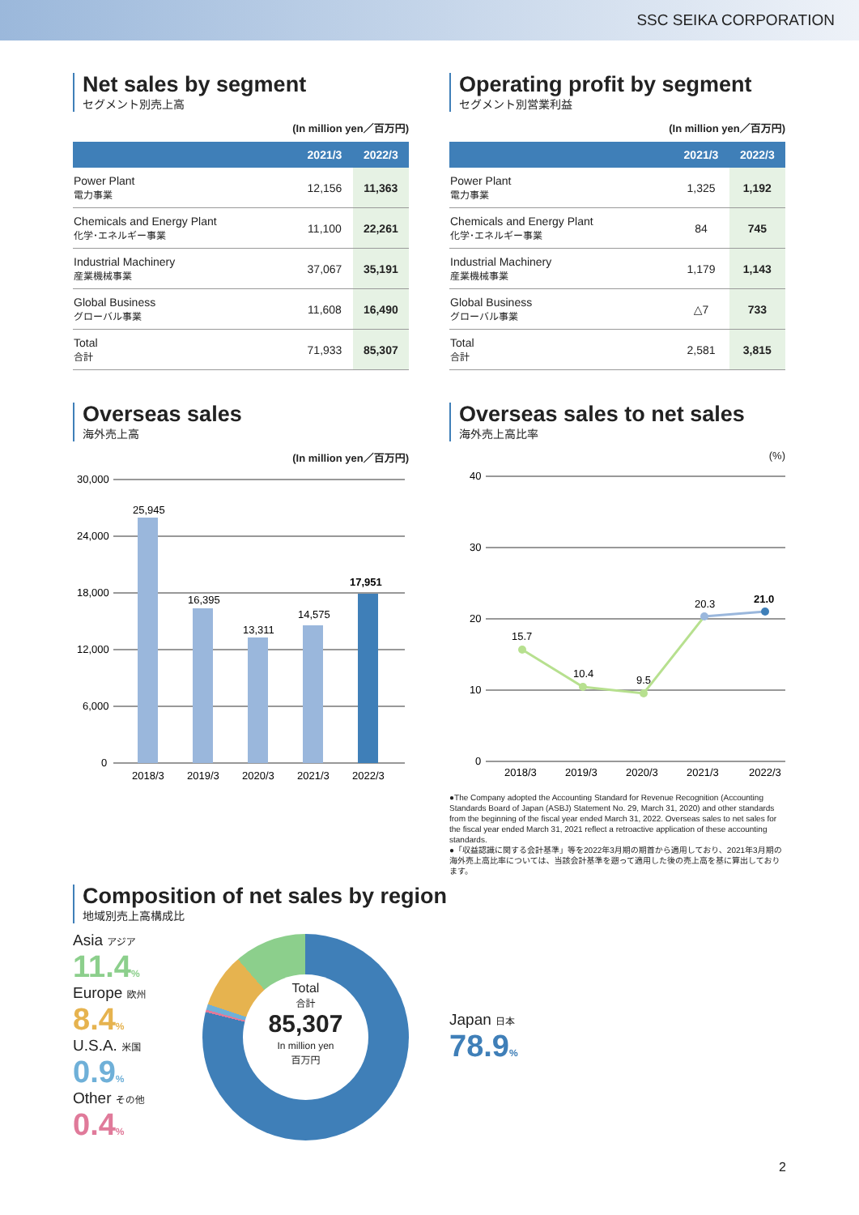SSC SEIKA CORPORATION
Net sales by segment
セグメント別売上高
(In million yen／百万円)
| | 2021/3 | 2022/3 |
| --- | --- | --- |
| Power Plant 電力事業 | 12,156 | 11,363 |
| Chemicals and Energy Plant 化学･エネルギー事業 | 11,100 | 22,261 |
| Industrial Machinery 産業機械事業 | 37,067 | 35,191 |
| Global Business グローバル事業 | 11,608 | 16,490 |
| Total 合計 | 71,933 | 85,307 |
Operating profit by segment
セグメント別営業利益
(In million yen／百万円)
| | 2021/3 | 2022/3 |
| --- | --- | --- |
| Power Plant 電力事業 | 1,325 | 1,192 |
| Chemicals and Energy Plant 化学･エネルギー事業 | 84 | 745 |
| Industrial Machinery 産業機械事業 | 1,179 | 1,143 |
| Global Business グローバル事業 | △7 | 733 |
| Total 合計 | 2,581 | 3,815 |
Overseas sales
海外売上高
(In million yen／百万円)
30,000
24,000
18,000
12,000
6,000
0
25,945
16,395
13,311
14,575
17,951
2018/3
2019/3
2020/3
2021/3
2022/3
Overseas sales to net sales
海外売上高比率
(%)
40
30
20
10
0
15.7
10.4
9.5
20.3
21.0
2018/3
2019/3
2020/3
2021/3
2022/3
●The Company adopted the Accounting Standard for Revenue Recognition (Accounting Standards Board of Japan (ASBJ) Statement No. 29, March 31, 2020) and other standards from the beginning of the fiscal year ended March 31, 2022. Overseas sales to net sales for the fiscal year ended March 31, 2021 reflect a retroactive application of these accounting standards.
●「収益認識に関する会計基準」等を2022年3月期の期首から適用しており、2021年3月期の海外売上高比率については、当該会計基準を遡って適用した後の売上高を基に算出しております。
Composition of net sales by region
地域別売上高構成比
Asia アジア
11.4%
Europe 欧州
8.4%
U.S.A. 米国
0.9%
Other その他
0.4%
Total
合計
85,307
In million yen
百万円
Japan 日本
78.9%
2